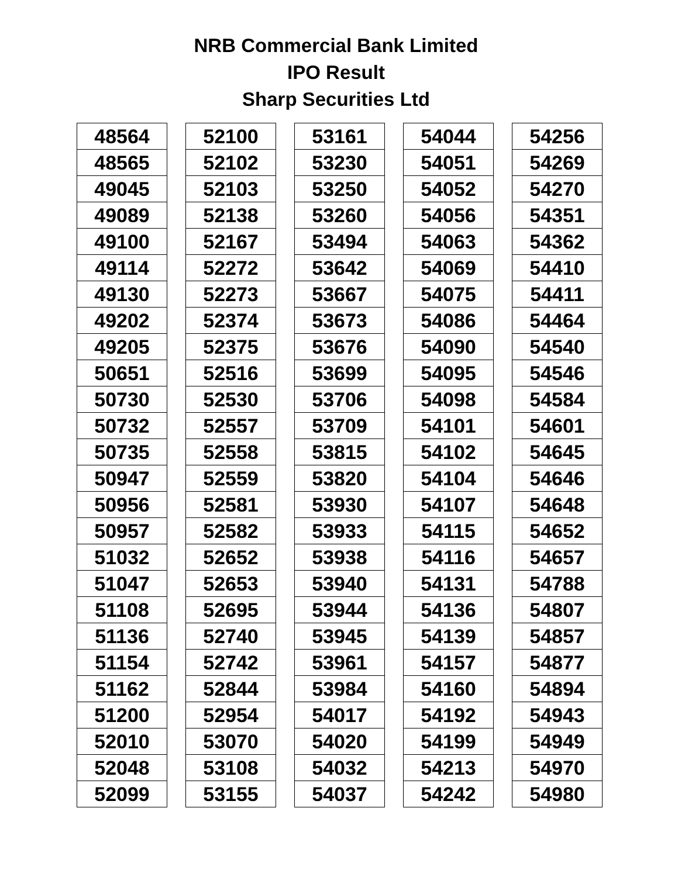NRB Commercial Bank Limited
IPO Result
Sharp Securities Ltd
| 48564 |
| 48565 |
| 49045 |
| 49089 |
| 49100 |
| 49114 |
| 49130 |
| 49202 |
| 49205 |
| 50651 |
| 50730 |
| 50732 |
| 50735 |
| 50947 |
| 50956 |
| 50957 |
| 51032 |
| 51047 |
| 51108 |
| 51136 |
| 51154 |
| 51162 |
| 51200 |
| 52010 |
| 52048 |
| 52099 |
| 52100 |
| 52102 |
| 52103 |
| 52138 |
| 52167 |
| 52272 |
| 52273 |
| 52374 |
| 52375 |
| 52516 |
| 52530 |
| 52557 |
| 52558 |
| 52559 |
| 52581 |
| 52582 |
| 52652 |
| 52653 |
| 52695 |
| 52740 |
| 52742 |
| 52844 |
| 52954 |
| 53070 |
| 53108 |
| 53155 |
| 53161 |
| 53230 |
| 53250 |
| 53260 |
| 53494 |
| 53642 |
| 53667 |
| 53673 |
| 53676 |
| 53699 |
| 53706 |
| 53709 |
| 53815 |
| 53820 |
| 53930 |
| 53933 |
| 53938 |
| 53940 |
| 53944 |
| 53945 |
| 53961 |
| 53984 |
| 54017 |
| 54020 |
| 54032 |
| 54037 |
| 54044 |
| 54051 |
| 54052 |
| 54056 |
| 54063 |
| 54069 |
| 54075 |
| 54086 |
| 54090 |
| 54095 |
| 54098 |
| 54101 |
| 54102 |
| 54104 |
| 54107 |
| 54115 |
| 54116 |
| 54131 |
| 54136 |
| 54139 |
| 54157 |
| 54160 |
| 54192 |
| 54199 |
| 54213 |
| 54242 |
| 54256 |
| 54269 |
| 54270 |
| 54351 |
| 54362 |
| 54410 |
| 54411 |
| 54464 |
| 54540 |
| 54546 |
| 54584 |
| 54601 |
| 54645 |
| 54646 |
| 54648 |
| 54652 |
| 54657 |
| 54788 |
| 54807 |
| 54857 |
| 54877 |
| 54894 |
| 54943 |
| 54949 |
| 54970 |
| 54980 |